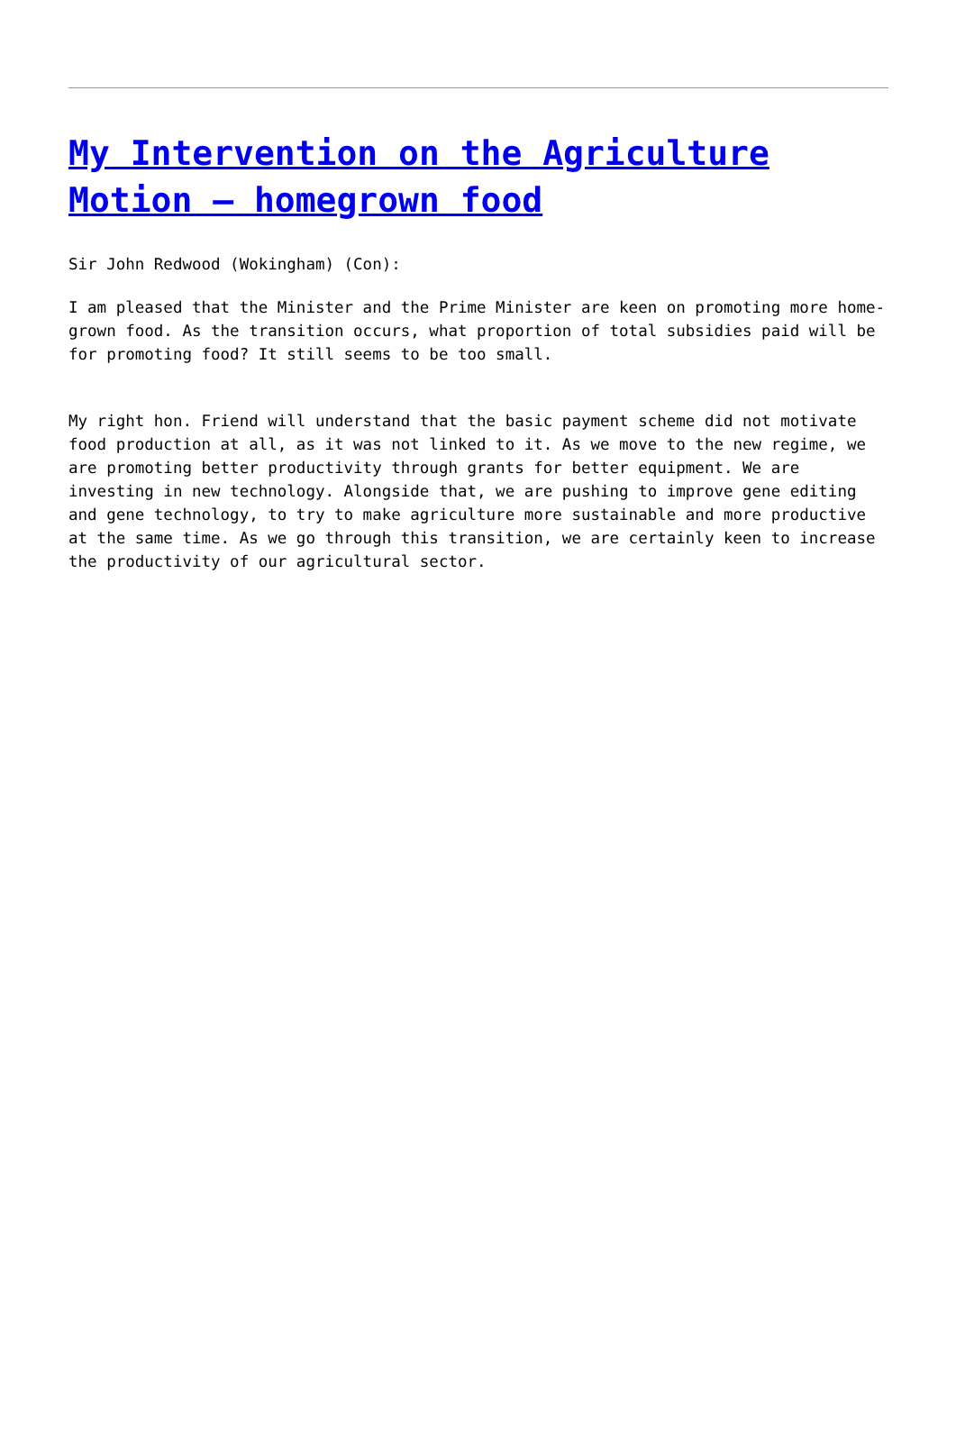My Intervention on the Agriculture Motion – homegrown food
Sir John Redwood (Wokingham) (Con):
I am pleased that the Minister and the Prime Minister are keen on promoting more home-grown food. As the transition occurs, what proportion of total subsidies paid will be for promoting food? It still seems to be too small.
My right hon. Friend will understand that the basic payment scheme did not motivate food production at all, as it was not linked to it. As we move to the new regime, we are promoting better productivity through grants for better equipment. We are investing in new technology. Alongside that, we are pushing to improve gene editing and gene technology, to try to make agriculture more sustainable and more productive at the same time. As we go through this transition, we are certainly keen to increase the productivity of our agricultural sector.